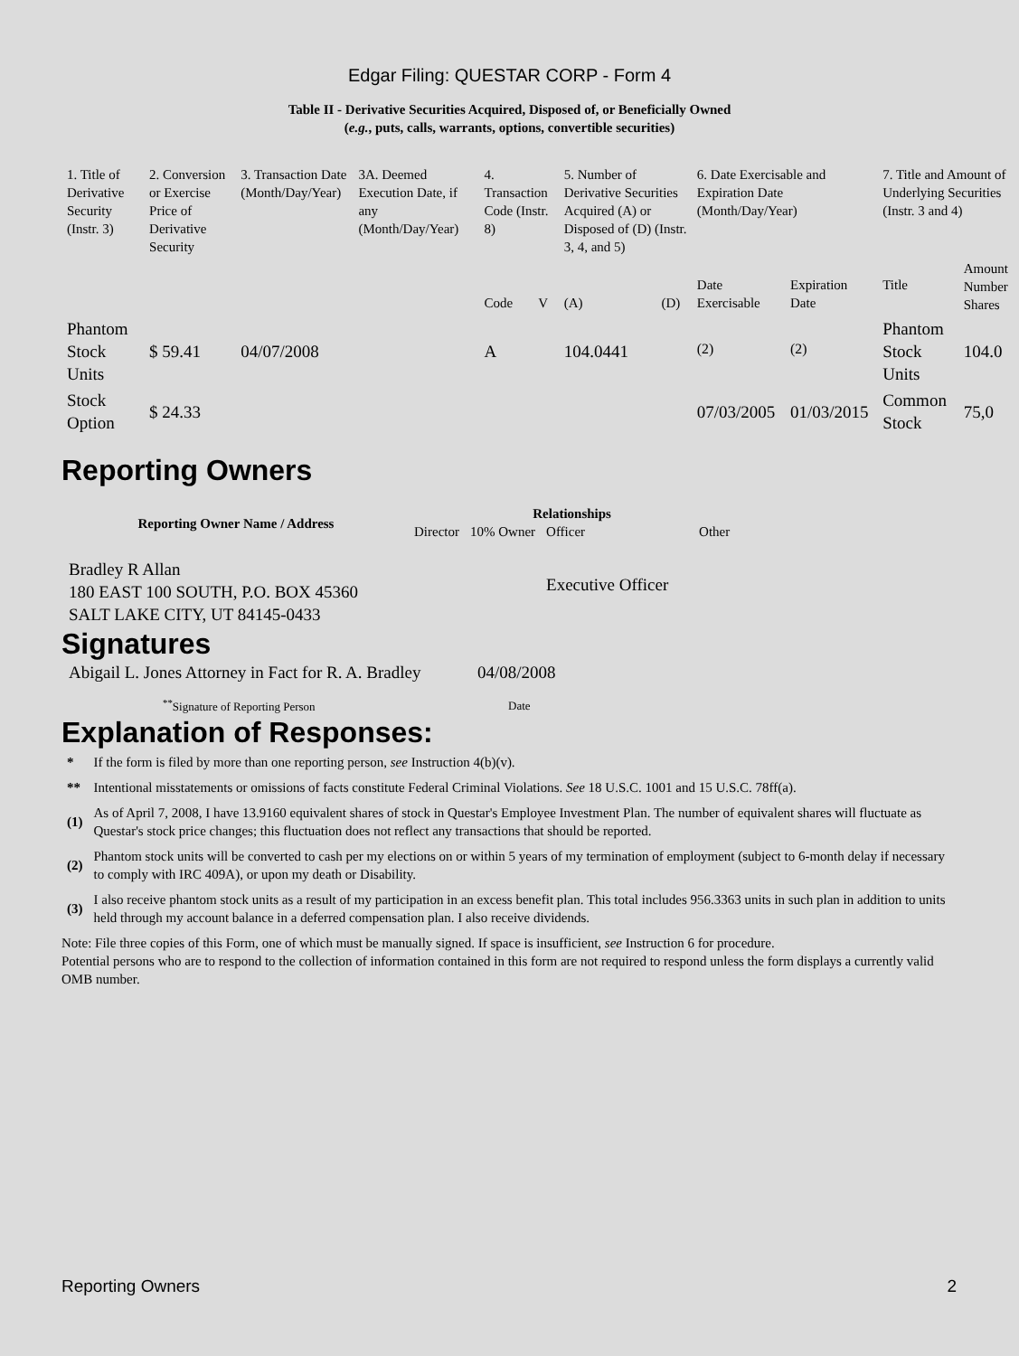Edgar Filing: QUESTAR CORP - Form 4
Table II - Derivative Securities Acquired, Disposed of, or Beneficially Owned
(e.g., puts, calls, warrants, options, convertible securities)
| 1. Title of Derivative Security (Instr. 3) | 2. Conversion or Exercise Price of Derivative Security | 3. Transaction Date (Month/Day/Year) | 3A. Deemed Execution Date, if any (Month/Day/Year) | 4. Transaction Code (Instr. 8) | | 5. Number of Derivative Securities Acquired (A) or Disposed of (D) (Instr. 3, 4, and 5) | | 6. Date Exercisable and Expiration Date (Month/Day/Year) | | 7. Title and Amount of Underlying Securities (Instr. 3 and 4) | |
| | | | | Code | V | (A) | (D) | Date Exercisable | Expiration Date | Title | Amount Number Shares |
| Phantom Stock Units | $ 59.41 | 04/07/2008 | | A | | 104.0441 | | <sup>(2)</sup> | <sup>(2)</sup> | Phantom Stock Units | 104.0 |
| Stock Option | $ 24.33 | | | | | | | 07/03/2005 | 01/03/2015 | Common Stock | 75,0 |
Reporting Owners
| Reporting Owner Name / Address | Relationships | | | |
| --- | --- | --- | --- | --- |
| | Director | 10% Owner | Officer | Other |
| Bradley R Allan 180 EAST 100 SOUTH, P.O. BOX 45360 SALT LAKE CITY, UT 84145-0433 | | | Executive Officer | |
Signatures
| Abigail L. Jones Attorney in Fact for R. A. Bradley | 04/08/2008 |
| <sup>**</sup> Signature of Reporting Person | Date |
Explanation of Responses:
| * | If the form is filed by more than one reporting person, see Instruction 4(b)(v). |
| ** | Intentional misstatements or omissions of facts constitute Federal Criminal Violations. See 18 U.S.C. 1001 and 15 U.S.C. 78ff(a). |
| (1) | As of April 7, 2008, I have 13.9160 equivalent shares of stock in Questar's Employee Investment Plan. The number of equivalent shares will fluctuate as Questar's stock price changes; this fluctuation does not reflect any transactions that should be reported. |
| (2) | Phantom stock units will be converted to cash per my elections on or within 5 years of my termination of employment (subject to 6-month delay if necessary to comply with IRC 409A), or upon my death or Disability. |
| (3) | I also receive phantom stock units as a result of my participation in an excess benefit plan. This total includes 956.3363 units in such plan in addition to units held through my account balance in a deferred compensation plan. I also receive dividends. |
Note: File three copies of this Form, one of which must be manually signed. If space is insufficient, see Instruction 6 for procedure.
Potential persons who are to respond to the collection of information contained in this form are not required to respond unless the form displays a currently valid OMB number.
Reporting Owners 2